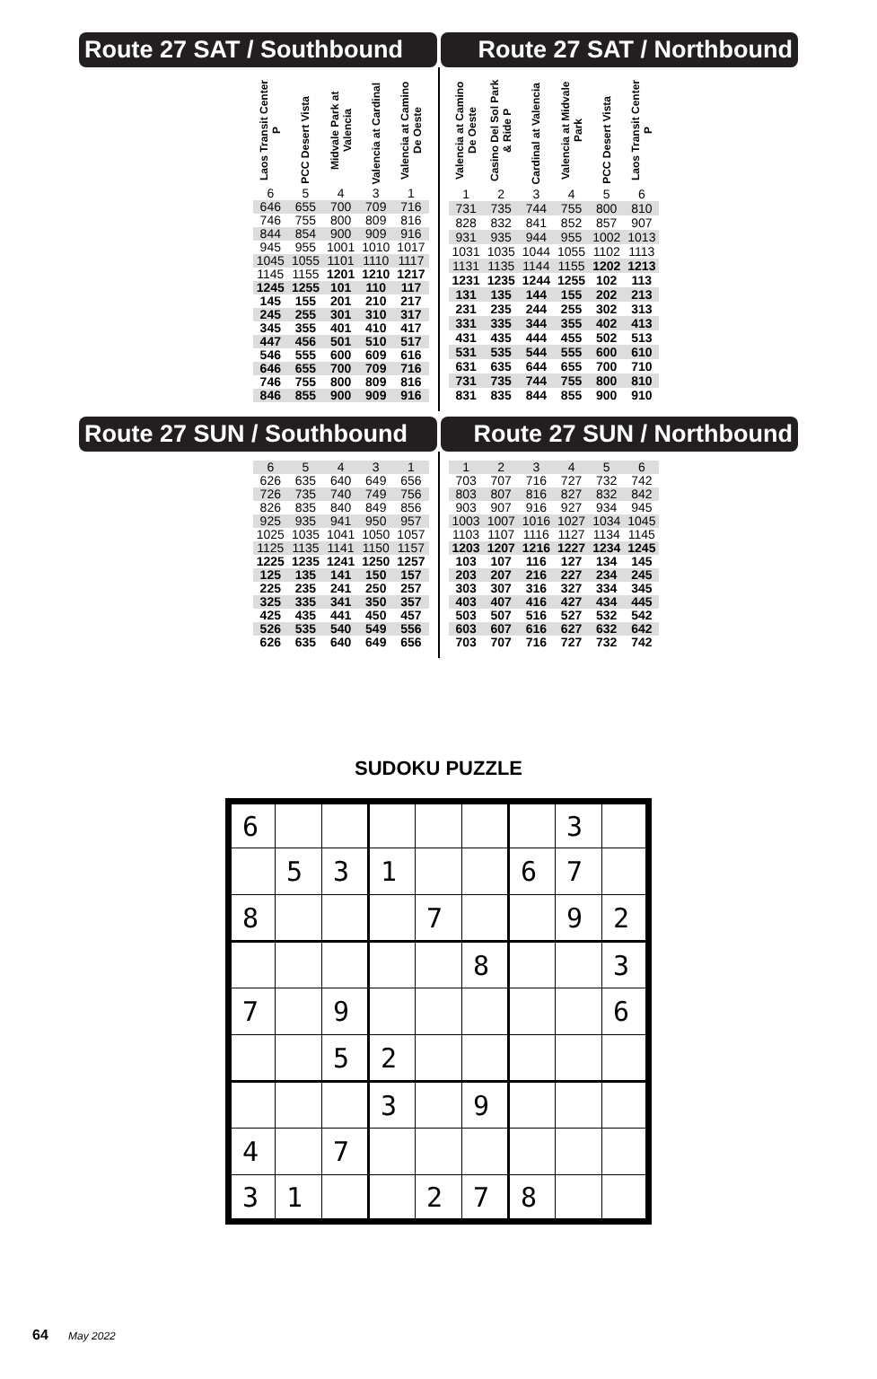Route 27 SAT / Southbound Route 27 SAT / Northbound
| Laos Transit Center P | PCC Desert Vista | Midvale Park at Valencia | Valencia at Cardinal | Valencia at Camino De Oeste |
| --- | --- | --- | --- | --- |
| 6 | 5 | 4 | 3 | 1 |
| 646 | 655 | 700 | 709 | 716 |
| 746 | 755 | 800 | 809 | 816 |
| 844 | 854 | 900 | 909 | 916 |
| 945 | 955 | 1001 | 1010 | 1017 |
| 1045 | 1055 | 1101 | 1110 | 1117 |
| 1145 | 1155 | 1201 | 1210 | 1217 |
| 1245 | 1255 | 101 | 110 | 117 |
| 145 | 155 | 201 | 210 | 217 |
| 245 | 255 | 301 | 310 | 317 |
| 345 | 355 | 401 | 410 | 417 |
| 447 | 456 | 501 | 510 | 517 |
| 546 | 555 | 600 | 609 | 616 |
| 646 | 655 | 700 | 709 | 716 |
| 746 | 755 | 800 | 809 | 816 |
| 846 | 855 | 900 | 909 | 916 |
| Valencia at Camino De Oeste | Casino Del Sol Park & Ride P | Cardinal at Valencia | Valencia at Midvale Park | PCC Desert Vista | Laos Transit Center P |
| --- | --- | --- | --- | --- | --- |
| 1 | 2 | 3 | 4 | 5 | 6 |
| 731 | 735 | 744 | 755 | 800 | 810 |
| 828 | 832 | 841 | 852 | 857 | 907 |
| 931 | 935 | 944 | 955 | 1002 | 1013 |
| 1031 | 1035 | 1044 | 1055 | 1102 | 1113 |
| 1131 | 1135 | 1144 | 1155 | 1202 | 1213 |
| 1231 | 1235 | 1244 | 1255 | 102 | 113 |
| 131 | 135 | 144 | 155 | 202 | 213 |
| 231 | 235 | 244 | 255 | 302 | 313 |
| 331 | 335 | 344 | 355 | 402 | 413 |
| 431 | 435 | 444 | 455 | 502 | 513 |
| 531 | 535 | 544 | 555 | 600 | 610 |
| 631 | 635 | 644 | 655 | 700 | 710 |
| 731 | 735 | 744 | 755 | 800 | 810 |
| 831 | 835 | 844 | 855 | 900 | 910 |
Route 27 SUN / Southbound Route 27 SUN / Northbound
| 6 | 5 | 4 | 3 | 1 |
| 626 | 635 | 640 | 649 | 656 |
| 726 | 735 | 740 | 749 | 756 |
| 826 | 835 | 840 | 849 | 856 |
| 925 | 935 | 941 | 950 | 957 |
| 1025 | 1035 | 1041 | 1050 | 1057 |
| 1125 | 1135 | 1141 | 1150 | 1157 |
| 1225 | 1235 | 1241 | 1250 | 1257 |
| 125 | 135 | 141 | 150 | 157 |
| 225 | 235 | 241 | 250 | 257 |
| 325 | 335 | 341 | 350 | 357 |
| 425 | 435 | 441 | 450 | 457 |
| 526 | 535 | 540 | 549 | 556 |
| 626 | 635 | 640 | 649 | 656 |
| 1 | 2 | 3 | 4 | 5 | 6 |
| 703 | 707 | 716 | 727 | 732 | 742 |
| 803 | 807 | 816 | 827 | 832 | 842 |
| 903 | 907 | 916 | 927 | 934 | 945 |
| 1003 | 1007 | 1016 | 1027 | 1034 | 1045 |
| 1103 | 1107 | 1116 | 1127 | 1134 | 1145 |
| 1203 | 1207 | 1216 | 1227 | 1234 | 1245 |
| 103 | 107 | 116 | 127 | 134 | 145 |
| 203 | 207 | 216 | 227 | 234 | 245 |
| 303 | 307 | 316 | 327 | 334 | 345 |
| 403 | 407 | 416 | 427 | 434 | 445 |
| 503 | 507 | 516 | 527 | 532 | 542 |
| 603 | 607 | 616 | 627 | 632 | 642 |
| 703 | 707 | 716 | 727 | 732 | 742 |
SUDOKU PUZZLE
| 6 | | | | | | | 3 | |
| | 5 | 3 | 1 | | | 6 | 7 | |
| 8 | | | | 7 | | | 9 | 2 |
| | | | | | 8 | | | 3 |
| 7 | | 9 | | | | | | 6 |
| | | 5 | 2 | | | | | |
| | | | 3 | | 9 | | | |
| 4 | | 7 | | | | | | |
| 3 | 1 | | | 2 | 7 | 8 | | |
64 May 2022